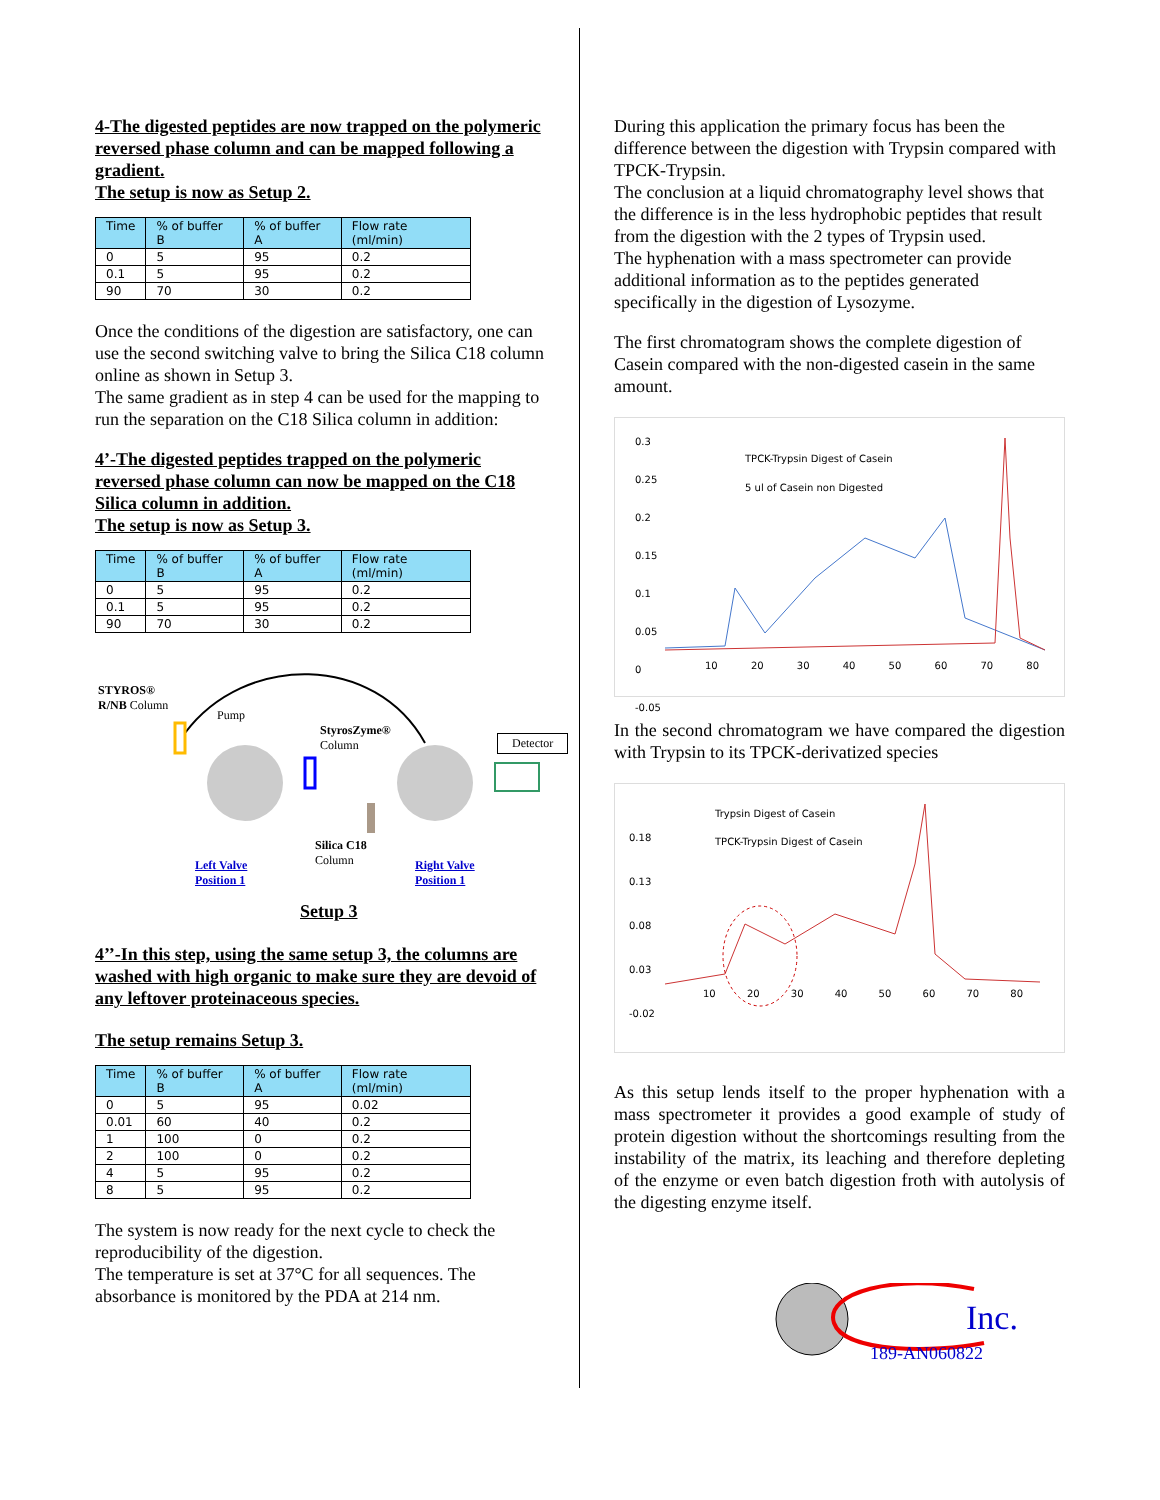4-The digested peptides are now trapped on the polymeric reversed phase column and can be mapped following a gradient.
The setup is now as Setup 2.
| Time | % of buffer B | % of buffer A | Flow rate (ml/min) |
| --- | --- | --- | --- |
| 0 | 5 | 95 | 0.2 |
| 0.1 | 5 | 95 | 0.2 |
| 90 | 70 | 30 | 0.2 |
Once the conditions of the digestion are satisfactory, one can use the second switching valve to bring the Silica C18 column online as shown in Setup 3.
The same gradient as in step 4 can be used for the mapping to run the separation on the C18 Silica column in addition:
4’-The digested peptides trapped on the polymeric reversed phase column can now be mapped on the C18 Silica column in addition.
The setup is now as Setup 3.
| Time | % of buffer B | % of buffer A | Flow rate (ml/min) |
| --- | --- | --- | --- |
| 0 | 5 | 95 | 0.2 |
| 0.1 | 5 | 95 | 0.2 |
| 90 | 70 | 30 | 0.2 |
STYROS®
R/NB Column
Pump
StyrosZyme®
Column
Detector
Silica C18
Column
Left Valve
Position 1
Right Valve
Position 1
Setup 3
4’’-In this step, using the same setup 3, the columns are washed with high organic to make sure they are devoid of any leftover proteinaceous species.
The setup remains Setup 3.
| Time | % of buffer B | % of buffer A | Flow rate (ml/min) |
| --- | --- | --- | --- |
| 0 | 5 | 95 | 0.02 |
| 0.01 | 60 | 40 | 0.2 |
| 1 | 100 | 0 | 0.2 |
| 2 | 100 | 0 | 0.2 |
| 4 | 5 | 95 | 0.2 |
| 8 | 5 | 95 | 0.2 |
The system is now ready for the next cycle to check the reproducibility of the digestion.
The temperature is set at 37°C for all sequences. The absorbance is monitored by the PDA at 214 nm.
During this application the primary focus has been the difference between the digestion with Trypsin compared with TPCK-Trypsin.
The conclusion at a liquid chromatography level shows that the difference is in the less hydrophobic peptides that result from the digestion with the 2 types of Trypsin used.
The hyphenation with a mass spectrometer can provide additional information as to the peptides generated specifically in the digestion of Lysozyme.
The first chromatogram shows the complete digestion of Casein compared with the non-digested casein in the same amount.
TPCK-Trypsin Digest of Casein
5 ul of Casein non Digested
0.3
0.25
0.2
0.15
0.1
0.05
0
-0.05
10 20 30 40 50 60 70 80
In the second chromatogram we have compared the digestion with Trypsin to its TPCK-derivatized species
Trypsin Digest of Casein
TPCK-Trypsin Digest of Casein
0.18
0.13
0.08
0.03
-0.02
10 20 30 40 50 60 70 80
As this setup lends itself to the proper hyphenation with a mass spectrometer it provides a good example of study of protein digestion without the shortcomings resulting from the instability of the matrix, its leaching and therefore depleting of the enzyme or even batch digestion froth with autolysis of the digesting enzyme itself.
Inc.
189-AN060822